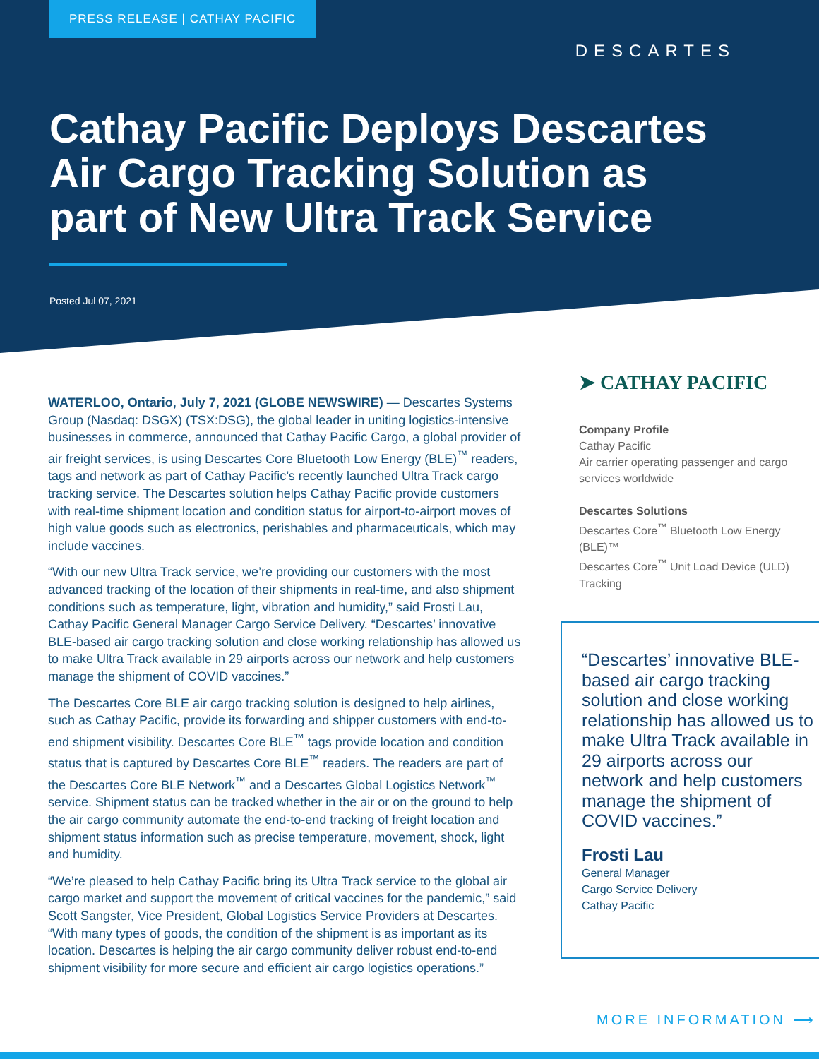PRESS RELEASE | CATHAY PACIFIC
DESCARTES
Cathay Pacific Deploys Descartes Air Cargo Tracking Solution as part of New Ultra Track Service
Posted Jul 07, 2021
WATERLOO, Ontario, July 7, 2021 (GLOBE NEWSWIRE) — Descartes Systems Group (Nasdaq: DSGX) (TSX:DSG), the global leader in uniting logistics-intensive businesses in commerce, announced that Cathay Pacific Cargo, a global provider of air freight services, is using Descartes Core Bluetooth Low Energy (BLE)<sup>™</sup> readers, tags and network as part of Cathay Pacific’s recently launched Ultra Track cargo tracking service. The Descartes solution helps Cathay Pacific provide customers with real-time shipment location and condition status for airport-to-airport moves of high value goods such as electronics, perishables and pharmaceuticals, which may include vaccines.
“With our new Ultra Track service, we’re providing our customers with the most advanced tracking of the location of their shipments in real-time, and also shipment conditions such as temperature, light, vibration and humidity,” said Frosti Lau, Cathay Pacific General Manager Cargo Service Delivery. “Descartes’ innovative BLE-based air cargo tracking solution and close working relationship has allowed us to make Ultra Track available in 29 airports across our network and help customers manage the shipment of COVID vaccines.”
The Descartes Core BLE air cargo tracking solution is designed to help airlines, such as Cathay Pacific, provide its forwarding and shipper customers with end-to-end shipment visibility. Descartes Core BLE<sup>™</sup> tags provide location and condition status that is captured by Descartes Core BLE<sup>™</sup> readers. The readers are part of the Descartes Core BLE Network<sup>™</sup> and a Descartes Global Logistics Network<sup>™</sup> service. Shipment status can be tracked whether in the air or on the ground to help the air cargo community automate the end-to-end tracking of freight location and shipment status information such as precise temperature, movement, shock, light and humidity.
“We’re pleased to help Cathay Pacific bring its Ultra Track service to the global air cargo market and support the movement of critical vaccines for the pandemic,” said Scott Sangster, Vice President, Global Logistics Service Providers at Descartes. “With many types of goods, the condition of the shipment is as important as its location. Descartes is helping the air cargo community deliver robust end-to-end shipment visibility for more secure and efficient air cargo logistics operations.”
➤ CATHAY PACIFIC
Company Profile
Cathay Pacific
Air carrier operating passenger and cargo services worldwide
Descartes Solutions
Descartes Core<sup>™</sup> Bluetooth Low Energy (BLE)™
Descartes Core<sup>™</sup> Unit Load Device (ULD) Tracking
“Descartes’ innovative BLE-based air cargo tracking solution and close working relationship has allowed us to make Ultra Track available in 29 airports across our network and help customers manage the shipment of COVID vaccines.”
Frosti Lau
General Manager
Cargo Service Delivery
Cathay Pacific
MORE INFORMATION ⟶